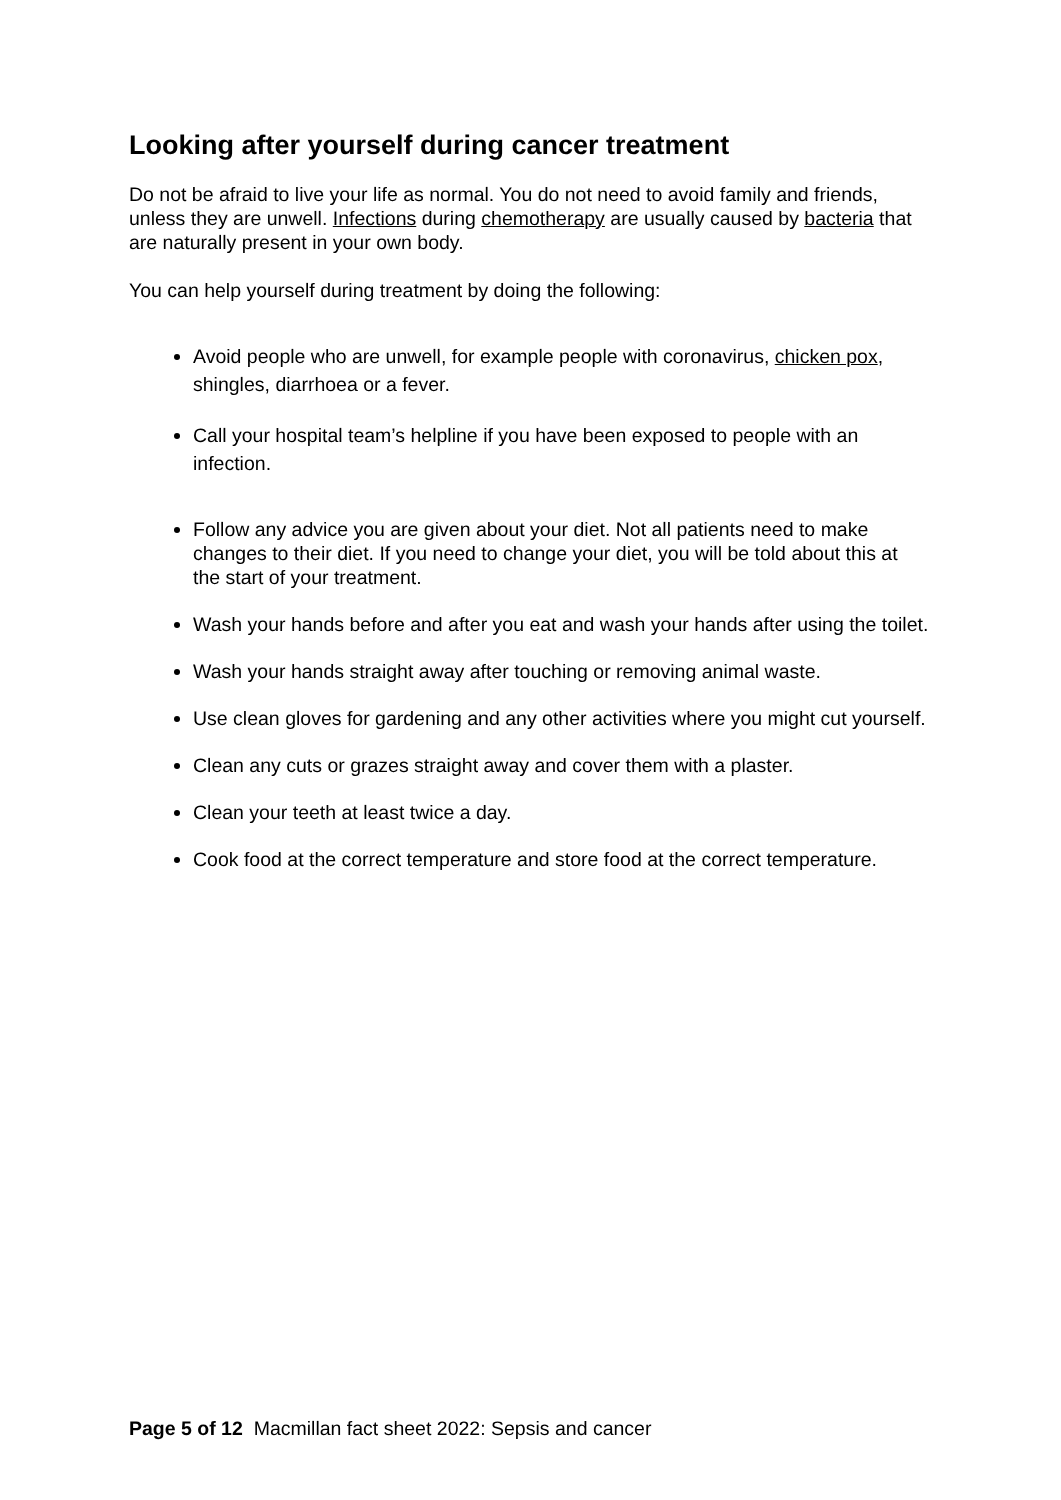Looking after yourself during cancer treatment
Do not be afraid to live your life as normal. You do not need to avoid family and friends, unless they are unwell. Infections during chemotherapy are usually caused by bacteria that are naturally present in your own body.
You can help yourself during treatment by doing the following:
Avoid people who are unwell, for example people with coronavirus, chicken pox, shingles, diarrhoea or a fever.
Call your hospital team’s helpline if you have been exposed to people with an infection.
Follow any advice you are given about your diet. Not all patients need to make changes to their diet. If you need to change your diet, you will be told about this at the start of your treatment.
Wash your hands before and after you eat and wash your hands after using the toilet.
Wash your hands straight away after touching or removing animal waste.
Use clean gloves for gardening and any other activities where you might cut yourself.
Clean any cuts or grazes straight away and cover them with a plaster.
Clean your teeth at least twice a day.
Cook food at the correct temperature and store food at the correct temperature.
Page 5 of 12 Macmillan fact sheet 2022: Sepsis and cancer